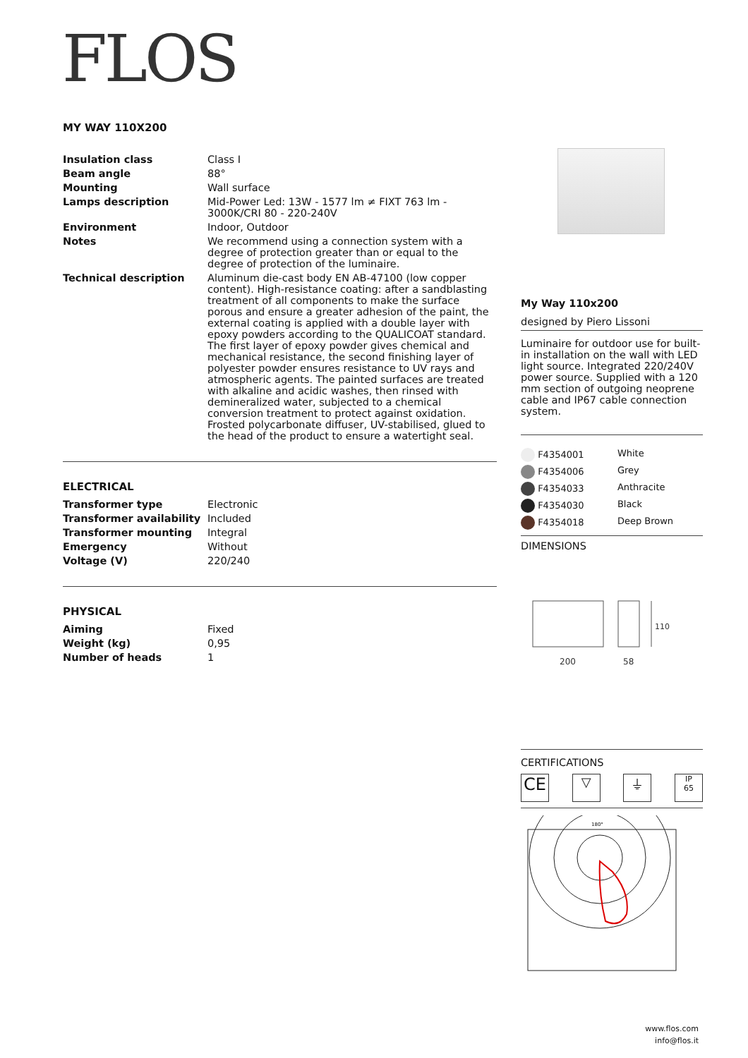FLOS
MY WAY 110X200
| Insulation class | Class I |
| Beam angle | 88° |
| Mounting | Wall surface |
| Lamps description | Mid-Power Led: 13W - 1577 lm ≠ FIXT 763 lm - 3000K/CRI 80 - 220-240V |
| Environment | Indoor, Outdoor |
| Notes | We recommend using a connection system with a degree of protection greater than or equal to the degree of protection of the luminaire. |
| Technical description | Aluminum die-cast body EN AB-47100 (low copper content). High-resistance coating: after a sandblasting treatment of all components to make the surface porous and ensure a greater adhesion of the paint, the external coating is applied with a double layer with epoxy powders according to the QUALICOAT standard. The first layer of epoxy powder gives chemical and mechanical resistance, the second finishing layer of polyester powder ensures resistance to UV rays and atmospheric agents. The painted surfaces are treated with alkaline and acidic washes, then rinsed with demineralized water, subjected to a chemical conversion treatment to protect against oxidation. Frosted polycarbonate diffuser, UV-stabilised, glued to the head of the product to ensure a watertight seal. |
ELECTRICAL
| Transformer type | Electronic |
| Transformer availability | Included |
| Transformer mounting | Integral |
| Emergency | Without |
| Voltage (V) | 220/240 |
PHYSICAL
| Aiming | Fixed |
| Weight (kg) | 0,95 |
| Number of heads | 1 |
My Way 110x200
designed by Piero Lissoni
Luminaire for outdoor use for built-in installation on the wall with LED light source. Integrated 220/240V power source. Supplied with a 120 mm section of outgoing neoprene cable and IP67 cable connection system.
| F4354001 | White |
| F4354006 | Grey |
| F4354033 | Anthracite |
| F4354030 | Black |
| F4354018 | Deep Brown |
DIMENSIONS
200
58
110
CERTIFICATIONS
CE
▽ ⏚
IP
65
180°
www.flos.com
info@flos.it